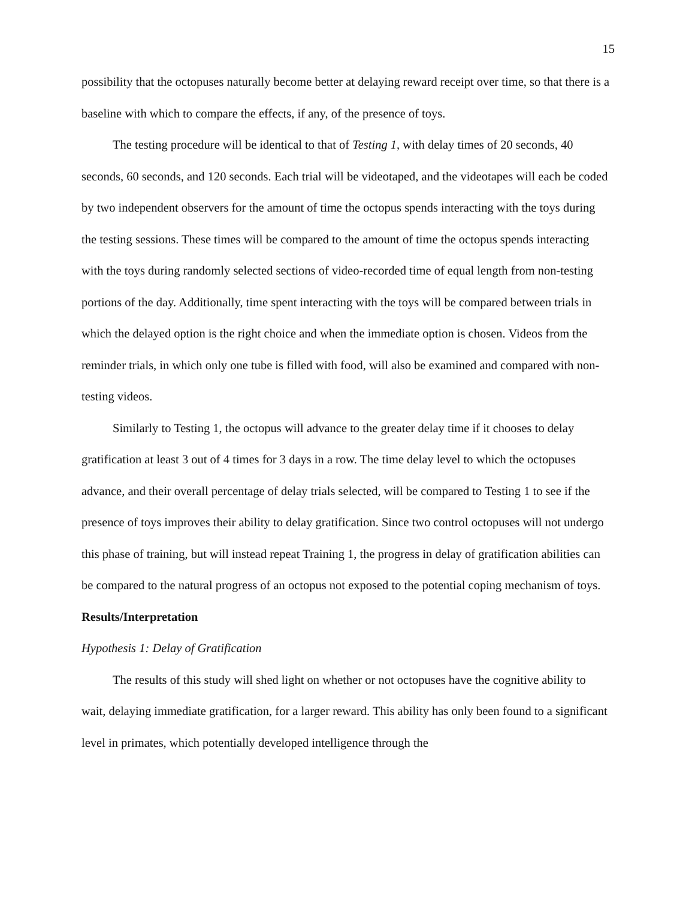15
possibility that the octopuses naturally become better at delaying reward receipt over time, so that there is a baseline with which to compare the effects, if any, of the presence of toys.
The testing procedure will be identical to that of Testing 1, with delay times of 20 seconds, 40 seconds, 60 seconds, and 120 seconds. Each trial will be videotaped, and the videotapes will each be coded by two independent observers for the amount of time the octopus spends interacting with the toys during the testing sessions. These times will be compared to the amount of time the octopus spends interacting with the toys during randomly selected sections of video-recorded time of equal length from non-testing portions of the day. Additionally, time spent interacting with the toys will be compared between trials in which the delayed option is the right choice and when the immediate option is chosen. Videos from the reminder trials, in which only one tube is filled with food, will also be examined and compared with non-testing videos.
Similarly to Testing 1, the octopus will advance to the greater delay time if it chooses to delay gratification at least 3 out of 4 times for 3 days in a row. The time delay level to which the octopuses advance, and their overall percentage of delay trials selected, will be compared to Testing 1 to see if the presence of toys improves their ability to delay gratification. Since two control octopuses will not undergo this phase of training, but will instead repeat Training 1, the progress in delay of gratification abilities can be compared to the natural progress of an octopus not exposed to the potential coping mechanism of toys.
Results/Interpretation
Hypothesis 1: Delay of Gratification
The results of this study will shed light on whether or not octopuses have the cognitive ability to wait, delaying immediate gratification, for a larger reward. This ability has only been found to a significant level in primates, which potentially developed intelligence through the